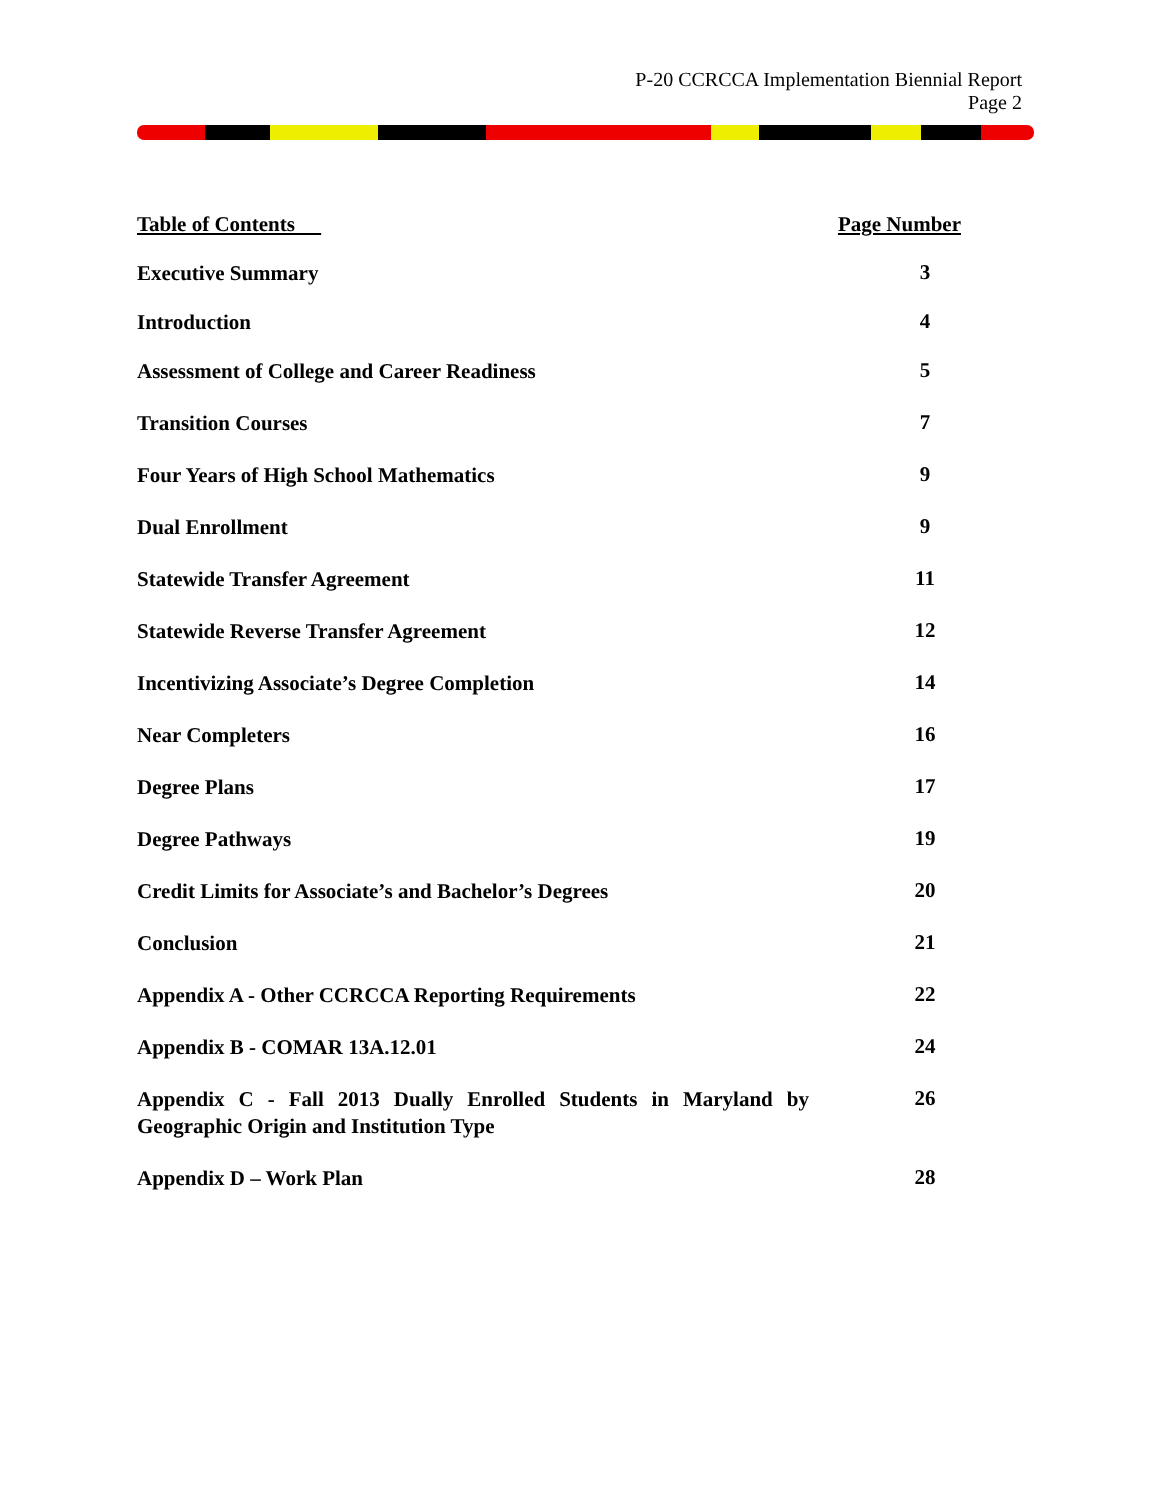P-20 CCRCCA Implementation Biennial Report
Page 2
Table of Contents Page Number
Executive Summary 3
Introduction 4
Assessment of College and Career Readiness 5
Transition Courses 7
Four Years of High School Mathematics 9
Dual Enrollment 9
Statewide Transfer Agreement 11
Statewide Reverse Transfer Agreement 12
Incentivizing Associate’s Degree Completion 14
Near Completers 16
Degree Plans 17
Degree Pathways 19
Credit Limits for Associate’s and Bachelor’s Degrees 20
Conclusion 21
Appendix A - Other CCRCCA Reporting Requirements 22
Appendix B - COMAR 13A.12.01 24
Appendix C - Fall 2013 Dually Enrolled Students in Maryland by Geographic Origin and Institution Type 26
Appendix D – Work Plan 28